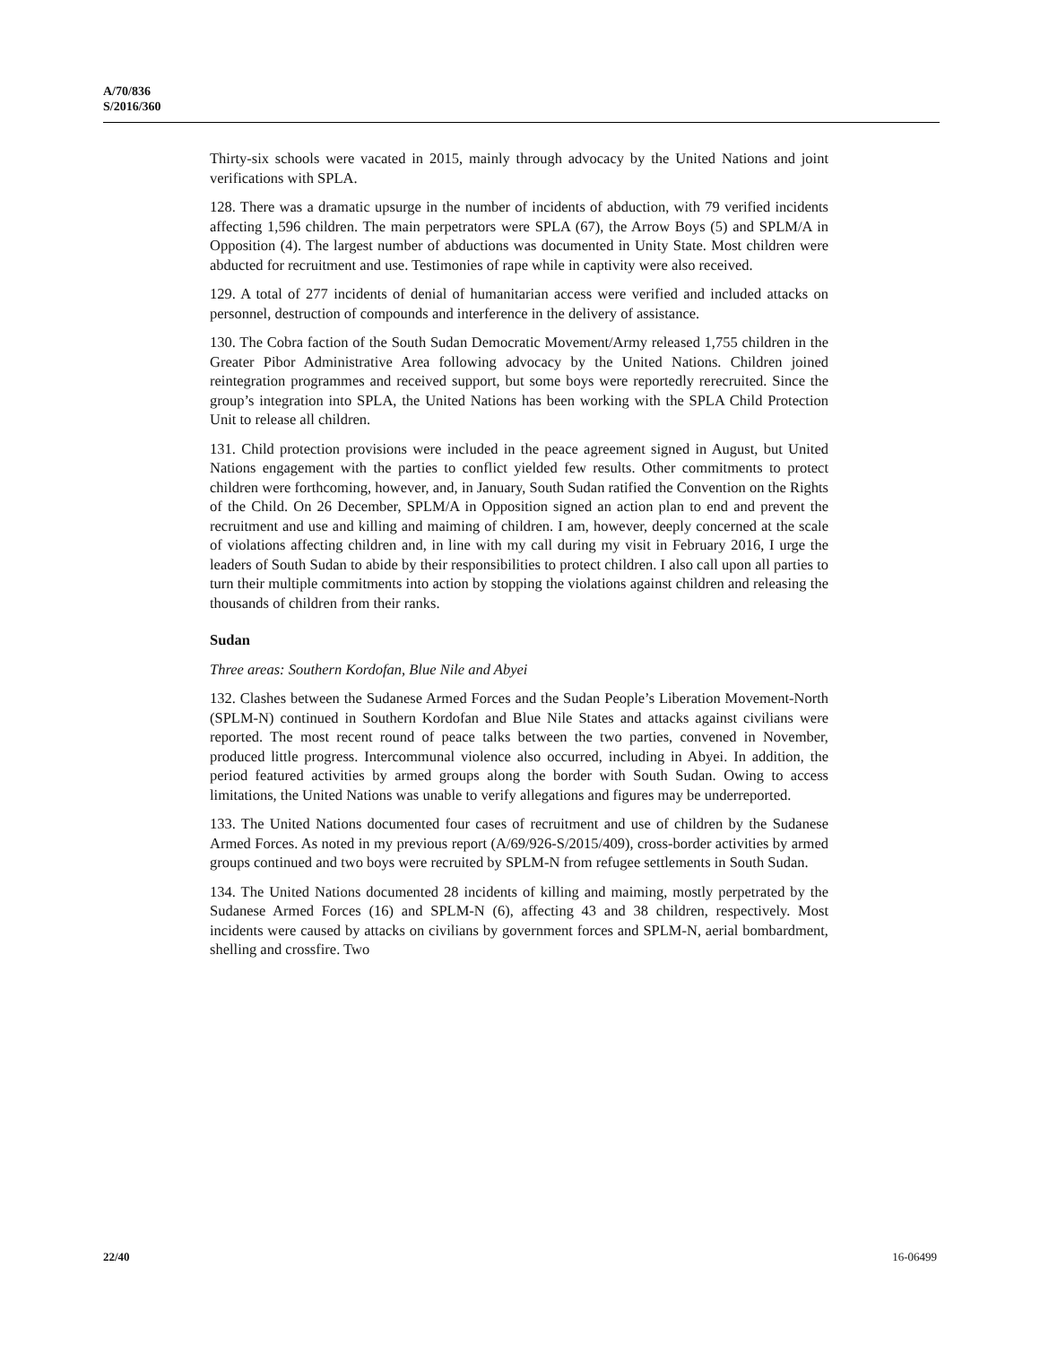A/70/836
S/2016/360
Thirty-six schools were vacated in 2015, mainly through advocacy by the United Nations and joint verifications with SPLA.
128. There was a dramatic upsurge in the number of incidents of abduction, with 79 verified incidents affecting 1,596 children. The main perpetrators were SPLA (67), the Arrow Boys (5) and SPLM/A in Opposition (4). The largest number of abductions was documented in Unity State. Most children were abducted for recruitment and use. Testimonies of rape while in captivity were also received.
129. A total of 277 incidents of denial of humanitarian access were verified and included attacks on personnel, destruction of compounds and interference in the delivery of assistance.
130. The Cobra faction of the South Sudan Democratic Movement/Army released 1,755 children in the Greater Pibor Administrative Area following advocacy by the United Nations. Children joined reintegration programmes and received support, but some boys were reportedly rerecruited. Since the group’s integration into SPLA, the United Nations has been working with the SPLA Child Protection Unit to release all children.
131. Child protection provisions were included in the peace agreement signed in August, but United Nations engagement with the parties to conflict yielded few results. Other commitments to protect children were forthcoming, however, and, in January, South Sudan ratified the Convention on the Rights of the Child. On 26 December, SPLM/A in Opposition signed an action plan to end and prevent the recruitment and use and killing and maiming of children. I am, however, deeply concerned at the scale of violations affecting children and, in line with my call during my visit in February 2016, I urge the leaders of South Sudan to abide by their responsibilities to protect children. I also call upon all parties to turn their multiple commitments into action by stopping the violations against children and releasing the thousands of children from their ranks.
Sudan
Three areas: Southern Kordofan, Blue Nile and Abyei
132. Clashes between the Sudanese Armed Forces and the Sudan People’s Liberation Movement-North (SPLM-N) continued in Southern Kordofan and Blue Nile States and attacks against civilians were reported. The most recent round of peace talks between the two parties, convened in November, produced little progress. Intercommunal violence also occurred, including in Abyei. In addition, the period featured activities by armed groups along the border with South Sudan. Owing to access limitations, the United Nations was unable to verify allegations and figures may be underreported.
133. The United Nations documented four cases of recruitment and use of children by the Sudanese Armed Forces. As noted in my previous report (A/69/926-S/2015/409), cross-border activities by armed groups continued and two boys were recruited by SPLM-N from refugee settlements in South Sudan.
134. The United Nations documented 28 incidents of killing and maiming, mostly perpetrated by the Sudanese Armed Forces (16) and SPLM-N (6), affecting 43 and 38 children, respectively. Most incidents were caused by attacks on civilians by government forces and SPLM-N, aerial bombardment, shelling and crossfire. Two
22/40 16-06499